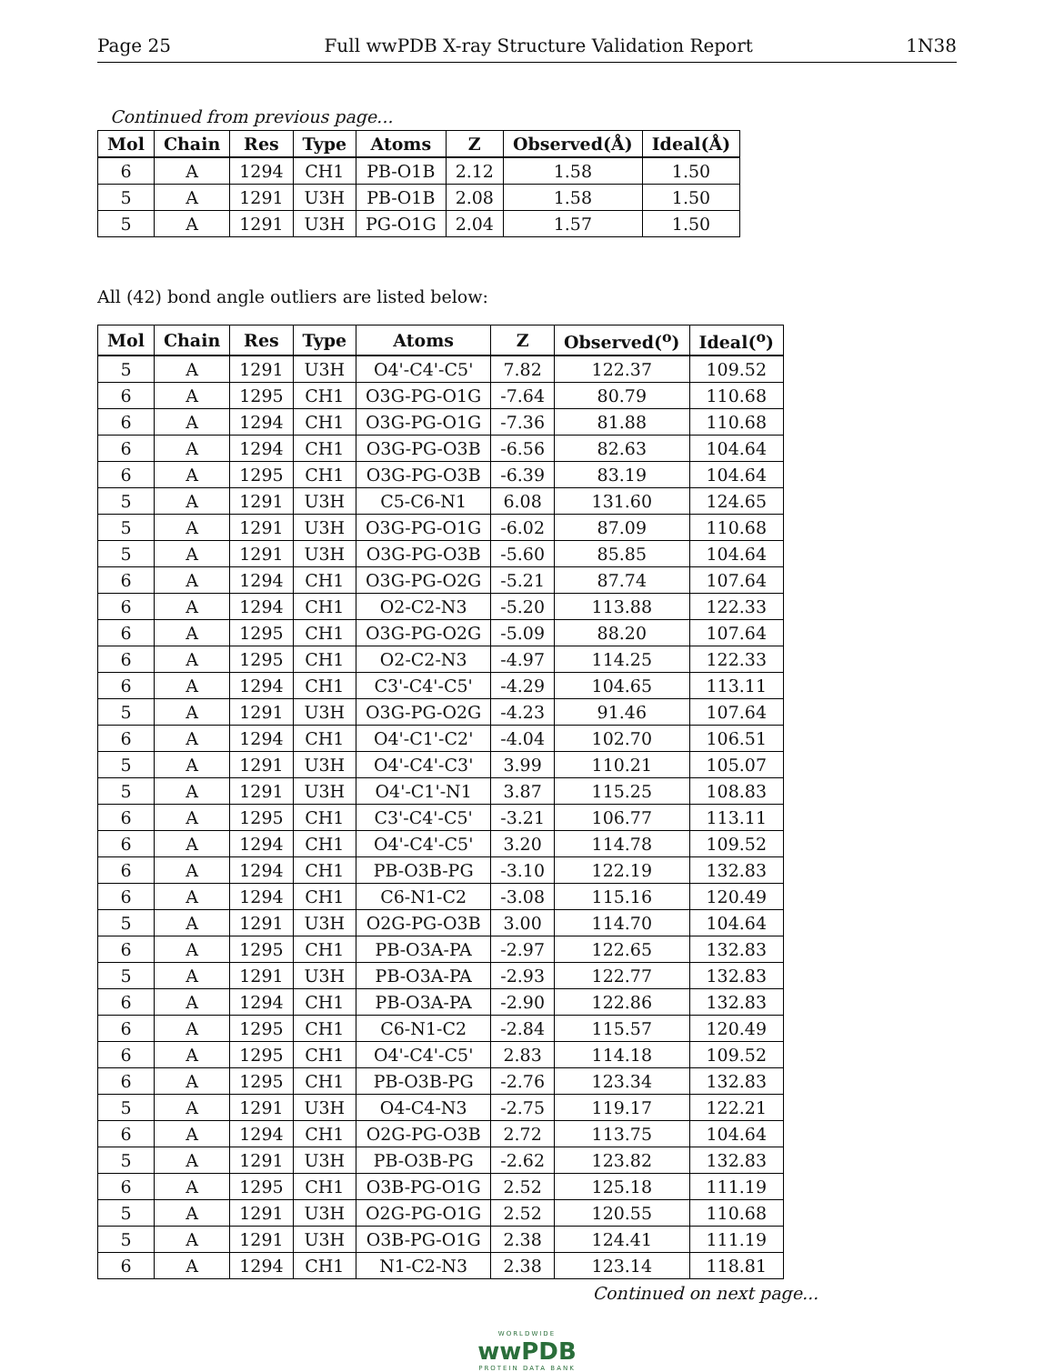Page 25 Full wwPDB X-ray Structure Validation Report 1N38
Continued from previous page...
| Mol | Chain | Res | Type | Atoms | Z | Observed(Å) | Ideal(Å) |
| --- | --- | --- | --- | --- | --- | --- | --- |
| 6 | A | 1294 | CH1 | PB-O1B | 2.12 | 1.58 | 1.50 |
| 5 | A | 1291 | U3H | PB-O1B | 2.08 | 1.58 | 1.50 |
| 5 | A | 1291 | U3H | PG-O1G | 2.04 | 1.57 | 1.50 |
All (42) bond angle outliers are listed below:
| Mol | Chain | Res | Type | Atoms | Z | Observed(<sup>o</sup>) | Ideal(<sup>o</sup>) |
| --- | --- | --- | --- | --- | --- | --- | --- |
| 5 | A | 1291 | U3H | O4'-C4'-C5' | 7.82 | 122.37 | 109.52 |
| 6 | A | 1295 | CH1 | O3G-PG-O1G | -7.64 | 80.79 | 110.68 |
| 6 | A | 1294 | CH1 | O3G-PG-O1G | -7.36 | 81.88 | 110.68 |
| 6 | A | 1294 | CH1 | O3G-PG-O3B | -6.56 | 82.63 | 104.64 |
| 6 | A | 1295 | CH1 | O3G-PG-O3B | -6.39 | 83.19 | 104.64 |
| 5 | A | 1291 | U3H | C5-C6-N1 | 6.08 | 131.60 | 124.65 |
| 5 | A | 1291 | U3H | O3G-PG-O1G | -6.02 | 87.09 | 110.68 |
| 5 | A | 1291 | U3H | O3G-PG-O3B | -5.60 | 85.85 | 104.64 |
| 6 | A | 1294 | CH1 | O3G-PG-O2G | -5.21 | 87.74 | 107.64 |
| 6 | A | 1294 | CH1 | O2-C2-N3 | -5.20 | 113.88 | 122.33 |
| 6 | A | 1295 | CH1 | O3G-PG-O2G | -5.09 | 88.20 | 107.64 |
| 6 | A | 1295 | CH1 | O2-C2-N3 | -4.97 | 114.25 | 122.33 |
| 6 | A | 1294 | CH1 | C3'-C4'-C5' | -4.29 | 104.65 | 113.11 |
| 5 | A | 1291 | U3H | O3G-PG-O2G | -4.23 | 91.46 | 107.64 |
| 6 | A | 1294 | CH1 | O4'-C1'-C2' | -4.04 | 102.70 | 106.51 |
| 5 | A | 1291 | U3H | O4'-C4'-C3' | 3.99 | 110.21 | 105.07 |
| 5 | A | 1291 | U3H | O4'-C1'-N1 | 3.87 | 115.25 | 108.83 |
| 6 | A | 1295 | CH1 | C3'-C4'-C5' | -3.21 | 106.77 | 113.11 |
| 6 | A | 1294 | CH1 | O4'-C4'-C5' | 3.20 | 114.78 | 109.52 |
| 6 | A | 1294 | CH1 | PB-O3B-PG | -3.10 | 122.19 | 132.83 |
| 6 | A | 1294 | CH1 | C6-N1-C2 | -3.08 | 115.16 | 120.49 |
| 5 | A | 1291 | U3H | O2G-PG-O3B | 3.00 | 114.70 | 104.64 |
| 6 | A | 1295 | CH1 | PB-O3A-PA | -2.97 | 122.65 | 132.83 |
| 5 | A | 1291 | U3H | PB-O3A-PA | -2.93 | 122.77 | 132.83 |
| 6 | A | 1294 | CH1 | PB-O3A-PA | -2.90 | 122.86 | 132.83 |
| 6 | A | 1295 | CH1 | C6-N1-C2 | -2.84 | 115.57 | 120.49 |
| 6 | A | 1295 | CH1 | O4'-C4'-C5' | 2.83 | 114.18 | 109.52 |
| 6 | A | 1295 | CH1 | PB-O3B-PG | -2.76 | 123.34 | 132.83 |
| 5 | A | 1291 | U3H | O4-C4-N3 | -2.75 | 119.17 | 122.21 |
| 6 | A | 1294 | CH1 | O2G-PG-O3B | 2.72 | 113.75 | 104.64 |
| 5 | A | 1291 | U3H | PB-O3B-PG | -2.62 | 123.82 | 132.83 |
| 6 | A | 1295 | CH1 | O3B-PG-O1G | 2.52 | 125.18 | 111.19 |
| 5 | A | 1291 | U3H | O2G-PG-O1G | 2.52 | 120.55 | 110.68 |
| 5 | A | 1291 | U3H | O3B-PG-O1G | 2.38 | 124.41 | 111.19 |
| 6 | A | 1294 | CH1 | N1-C2-N3 | 2.38 | 123.14 | 118.81 |
Continued on next page...
WORLDWIDE
wwPDB
PROTEIN DATA BANK